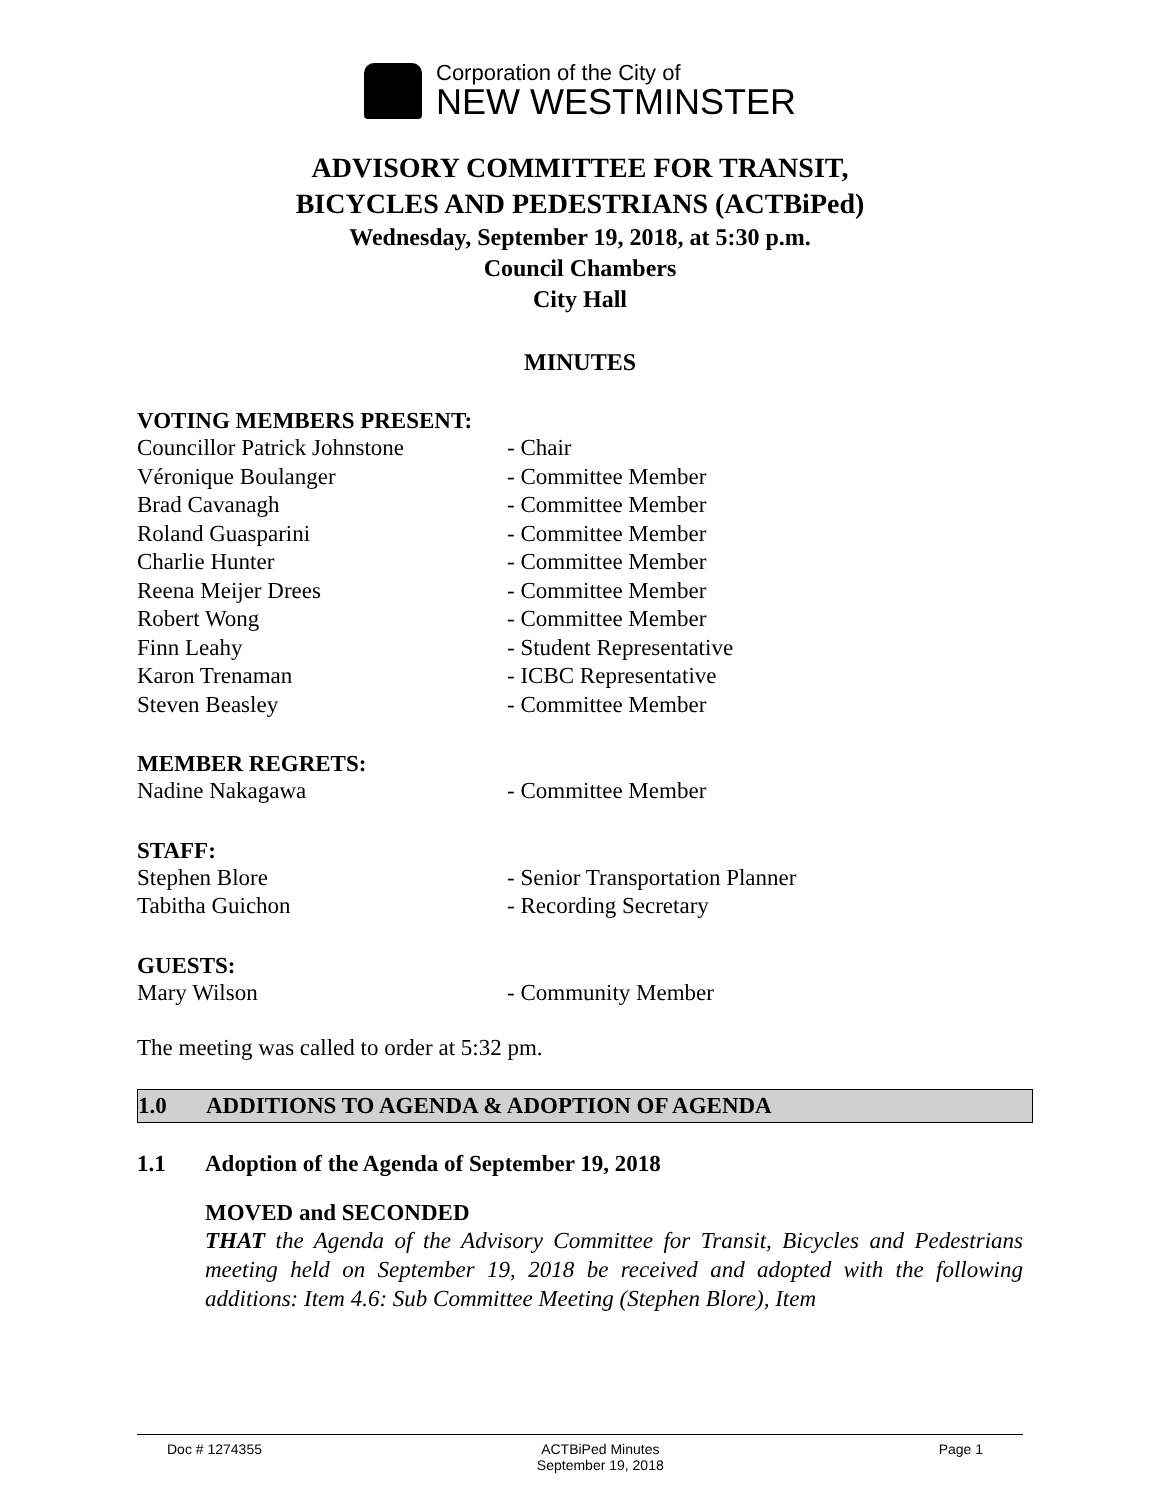Corporation of the City of
NEW WESTMINSTER
ADVISORY COMMITTEE FOR TRANSIT,
BICYCLES AND PEDESTRIANS (ACTBiPed)
Wednesday, September 19, 2018, at 5:30 p.m.
Council Chambers
City Hall
MINUTES
VOTING MEMBERS PRESENT:
Councillor Patrick Johnstone - Chair
Véronique Boulanger - Committee Member
Brad Cavanagh - Committee Member
Roland Guasparini - Committee Member
Charlie Hunter - Committee Member
Reena Meijer Drees - Committee Member
Robert Wong - Committee Member
Finn Leahy - Student Representative
Karon Trenaman - ICBC Representative
Steven Beasley - Committee Member
MEMBER REGRETS:
Nadine Nakagawa - Committee Member
STAFF:
Stephen Blore - Senior Transportation Planner
Tabitha Guichon - Recording Secretary
GUESTS:
Mary Wilson - Community Member
The meeting was called to order at 5:32 pm.
1.0 ADDITIONS TO AGENDA & ADOPTION OF AGENDA
1.1 Adoption of the Agenda of September 19, 2018
MOVED and SECONDED
THAT the Agenda of the Advisory Committee for Transit, Bicycles and Pedestrians meeting held on September 19, 2018 be received and adopted with the following additions: Item 4.6: Sub Committee Meeting (Stephen Blore), Item
Doc # 1274355 ACTBiPed Minutes
September 19, 2018 Page 1